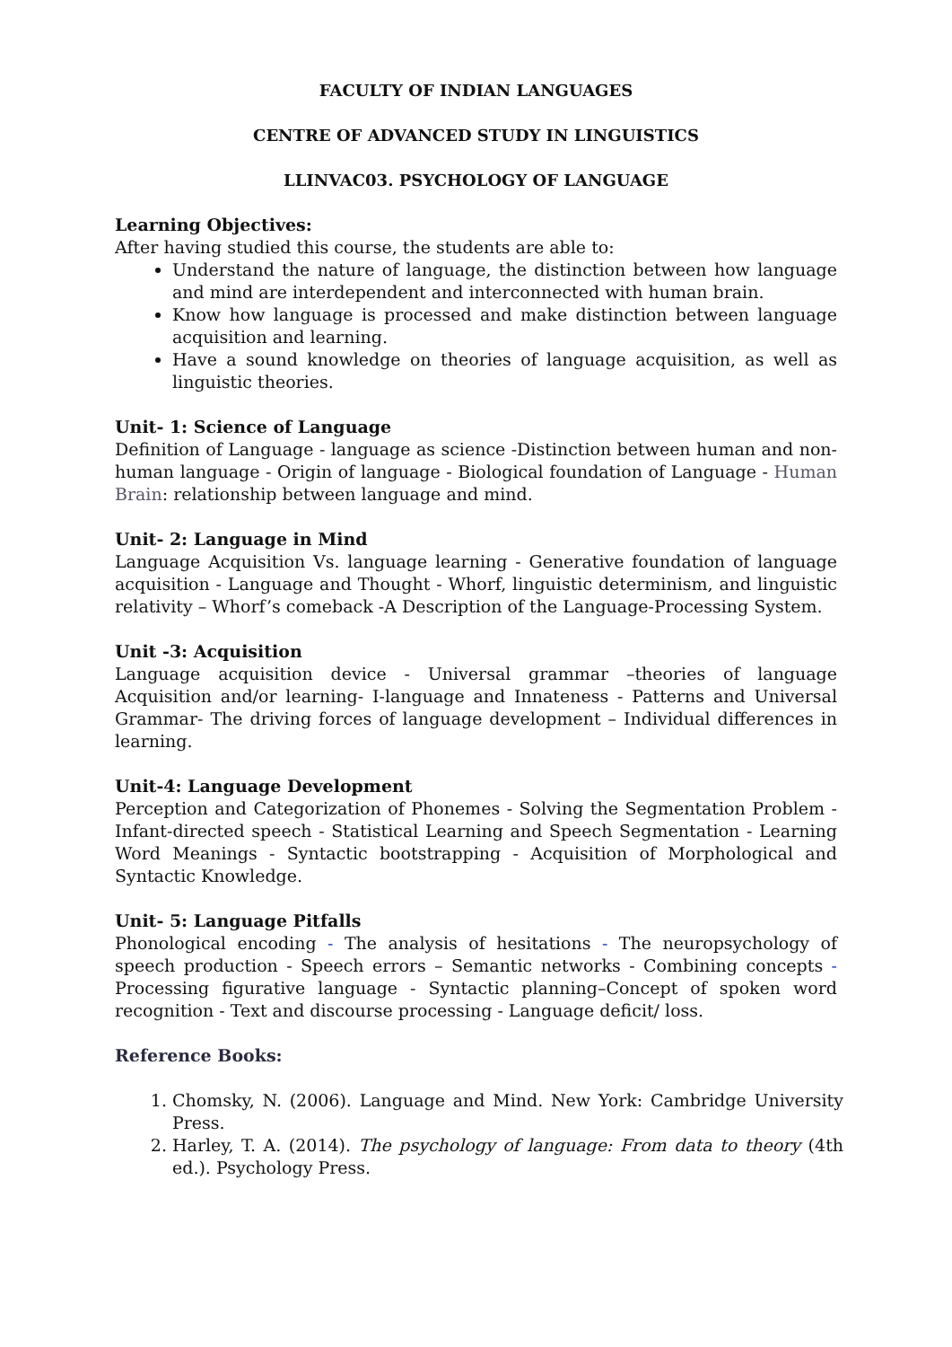FACULTY OF INDIAN LANGUAGES
CENTRE OF ADVANCED STUDY IN LINGUISTICS
LLINVAC03. PSYCHOLOGY OF LANGUAGE
Learning Objectives:
After having studied this course, the students are able to:
Understand the nature of language, the distinction between how language and mind are interdependent and interconnected with human brain.
Know how language is processed and make distinction between language acquisition and learning.
Have a sound knowledge on theories of language acquisition, as well as linguistic theories.
Unit- 1: Science of Language
Definition of Language - language as science -Distinction between human and non-human language - Origin of language - Biological foundation of Language - Human Brain: relationship between language and mind.
Unit- 2: Language in Mind
Language Acquisition Vs. language learning - Generative foundation of language acquisition - Language and Thought - Whorf, linguistic determinism, and linguistic relativity – Whorf’s comeback -A Description of the Language-Processing System.
Unit -3: Acquisition
Language acquisition device - Universal grammar –theories of language Acquisition and/or learning- I-language and Innateness - Patterns and Universal Grammar- The driving forces of language development – Individual differences in learning.
Unit-4: Language Development
Perception and Categorization of Phonemes - Solving the Segmentation Problem - Infant-directed speech - Statistical Learning and Speech Segmentation - Learning Word Meanings - Syntactic bootstrapping - Acquisition of Morphological and Syntactic Knowledge.
Unit- 5: Language Pitfalls
Phonological encoding - The analysis of hesitations - The neuropsychology of speech production - Speech errors – Semantic networks - Combining concepts - Processing figurative language - Syntactic planning–Concept of spoken word recognition - Text and discourse processing - Language deficit/ loss.
Reference Books:
1. Chomsky, N. (2006). Language and Mind. New York: Cambridge University Press.
2. Harley, T. A. (2014). The psychology of language: From data to theory (4th ed.). Psychology Press.